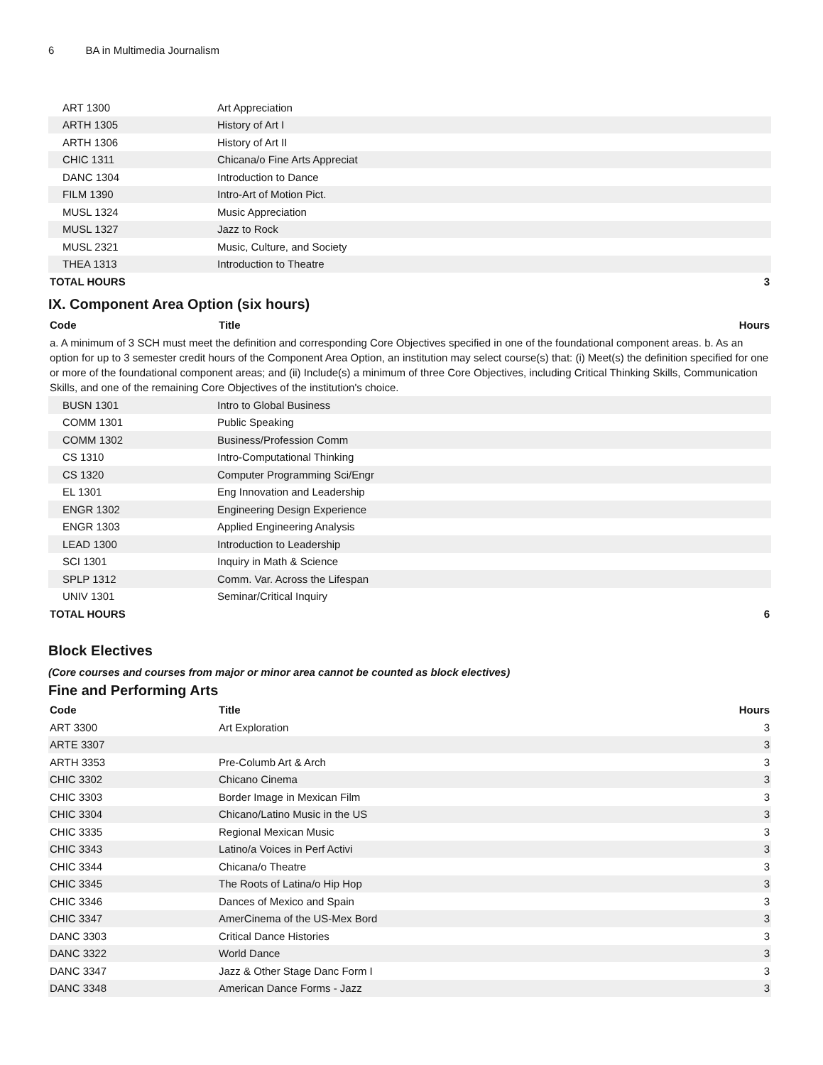6 BA in Multimedia Journalism
| ART 1300 | Art Appreciation | |
| ARTH 1305 | History of Art I | |
| ARTH 1306 | History of Art II | |
| CHIC 1311 | Chicana/o Fine Arts Appreciat | |
| DANC 1304 | Introduction to Dance | |
| FILM 1390 | Intro-Art of Motion Pict. | |
| MUSL 1324 | Music Appreciation | |
| MUSL 1327 | Jazz to Rock | |
| MUSL 2321 | Music, Culture, and Society | |
| THEA 1313 | Introduction to Theatre | |
| TOTAL HOURS | | 3 |
IX. Component Area Option (six hours)
| Code | Title | Hours |
| --- | --- | --- |
a. A minimum of 3 SCH must meet the definition and corresponding Core Objectives specified in one of the foundational component areas. b. As an option for up to 3 semester credit hours of the Component Area Option, an institution may select course(s) that: (i) Meet(s) the definition specified for one or more of the foundational component areas; and (ii) Include(s) a minimum of three Core Objectives, including Critical Thinking Skills, Communication Skills, and one of the remaining Core Objectives of the institution's choice.
| BUSN 1301 | Intro to Global Business | |
| COMM 1301 | Public Speaking | |
| COMM 1302 | Business/Profession Comm | |
| CS 1310 | Intro-Computational Thinking | |
| CS 1320 | Computer Programming Sci/Engr | |
| EL 1301 | Eng Innovation and Leadership | |
| ENGR 1302 | Engineering Design Experience | |
| ENGR 1303 | Applied Engineering Analysis | |
| LEAD 1300 | Introduction to Leadership | |
| SCI 1301 | Inquiry in Math & Science | |
| SPLP 1312 | Comm. Var. Across the Lifespan | |
| UNIV 1301 | Seminar/Critical Inquiry | |
| TOTAL HOURS | | 6 |
Block Electives
(Core courses and courses from major or minor area cannot be counted as block electives)
Fine and Performing Arts
| Code | Title | Hours |
| --- | --- | --- |
| ART 3300 | Art Exploration | 3 |
| ARTE 3307 | | 3 |
| ARTH 3353 | Pre-Columb Art & Arch | 3 |
| CHIC 3302 | Chicano Cinema | 3 |
| CHIC 3303 | Border Image in Mexican Film | 3 |
| CHIC 3304 | Chicano/Latino Music in the US | 3 |
| CHIC 3335 | Regional Mexican Music | 3 |
| CHIC 3343 | Latino/a Voices in Perf Activi | 3 |
| CHIC 3344 | Chicana/o Theatre | 3 |
| CHIC 3345 | The Roots of Latina/o Hip Hop | 3 |
| CHIC 3346 | Dances of Mexico and Spain | 3 |
| CHIC 3347 | AmerCinema of the US-Mex Bord | 3 |
| DANC 3303 | Critical Dance Histories | 3 |
| DANC 3322 | World Dance | 3 |
| DANC 3347 | Jazz & Other Stage Danc Form I | 3 |
| DANC 3348 | American Dance Forms - Jazz | 3 |